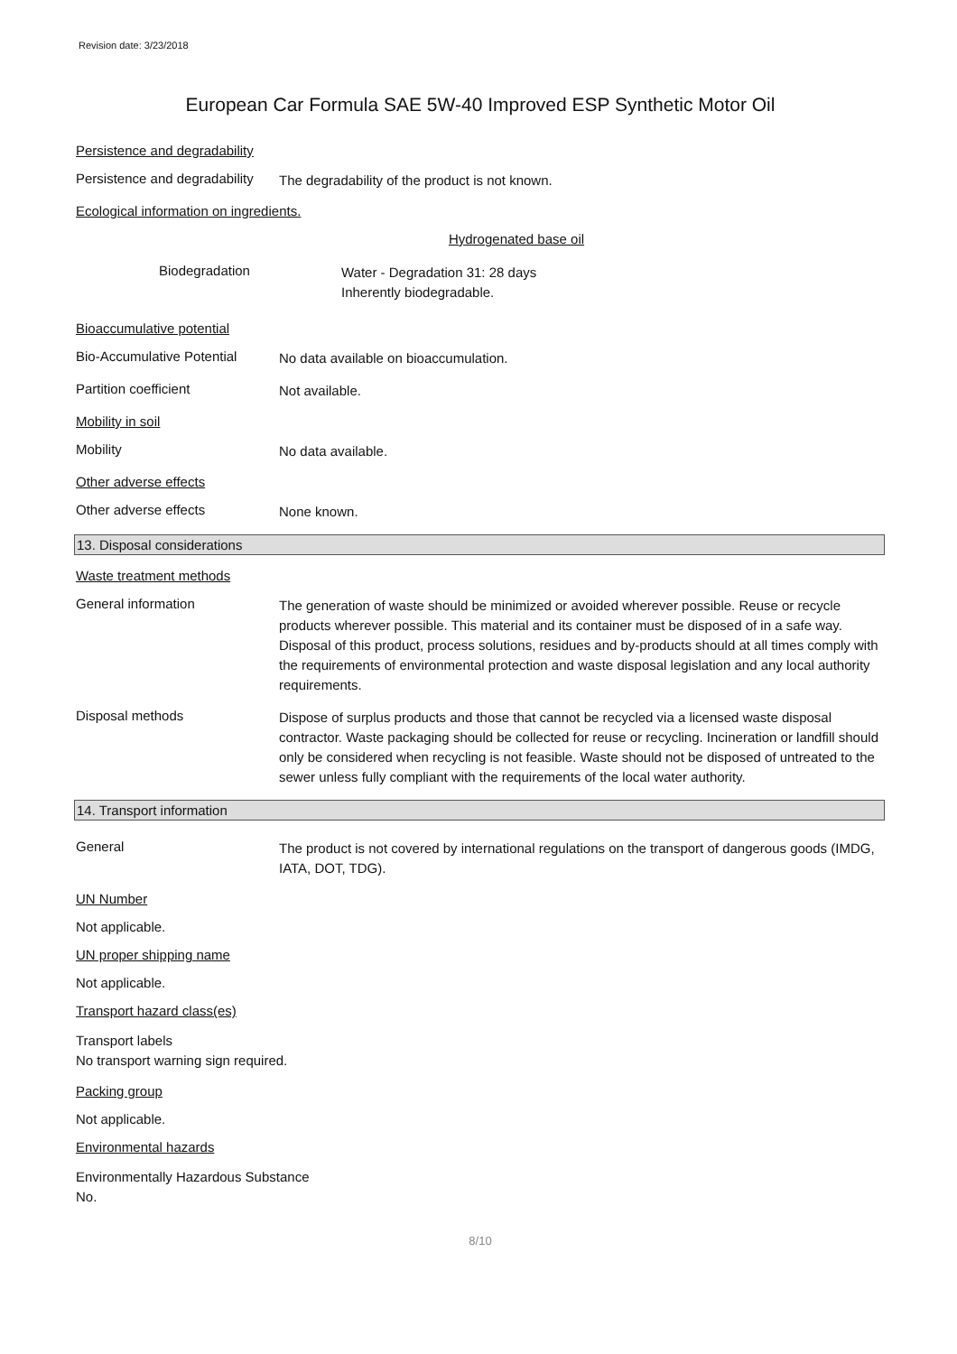Revision date: 3/23/2018
European Car Formula SAE 5W-40 Improved ESP Synthetic Motor Oil
Persistence and degradability
Persistence and degradability
The degradability of the product is not known.
Ecological information on ingredients.
Hydrogenated base oil
Biodegradation
Water - Degradation 31: 28 days
Inherently biodegradable.
Bioaccumulative potential
Bio-Accumulative Potential
No data available on bioaccumulation.
Partition coefficient
Not available.
Mobility in soil
Mobility
No data available.
Other adverse effects
Other adverse effects
None known.
13. Disposal considerations
Waste treatment methods
General information
The generation of waste should be minimized or avoided wherever possible. Reuse or recycle products wherever possible. This material and its container must be disposed of in a safe way. Disposal of this product, process solutions, residues and by-products should at all times comply with the requirements of environmental protection and waste disposal legislation and any local authority requirements.
Disposal methods
Dispose of surplus products and those that cannot be recycled via a licensed waste disposal contractor. Waste packaging should be collected for reuse or recycling. Incineration or landfill should only be considered when recycling is not feasible. Waste should not be disposed of untreated to the sewer unless fully compliant with the requirements of the local water authority.
14. Transport information
General
The product is not covered by international regulations on the transport of dangerous goods (IMDG, IATA, DOT, TDG).
UN Number
Not applicable.
UN proper shipping name
Not applicable.
Transport hazard class(es)
Transport labels
No transport warning sign required.
Packing group
Not applicable.
Environmental hazards
Environmentally Hazardous Substance
No.
8/10